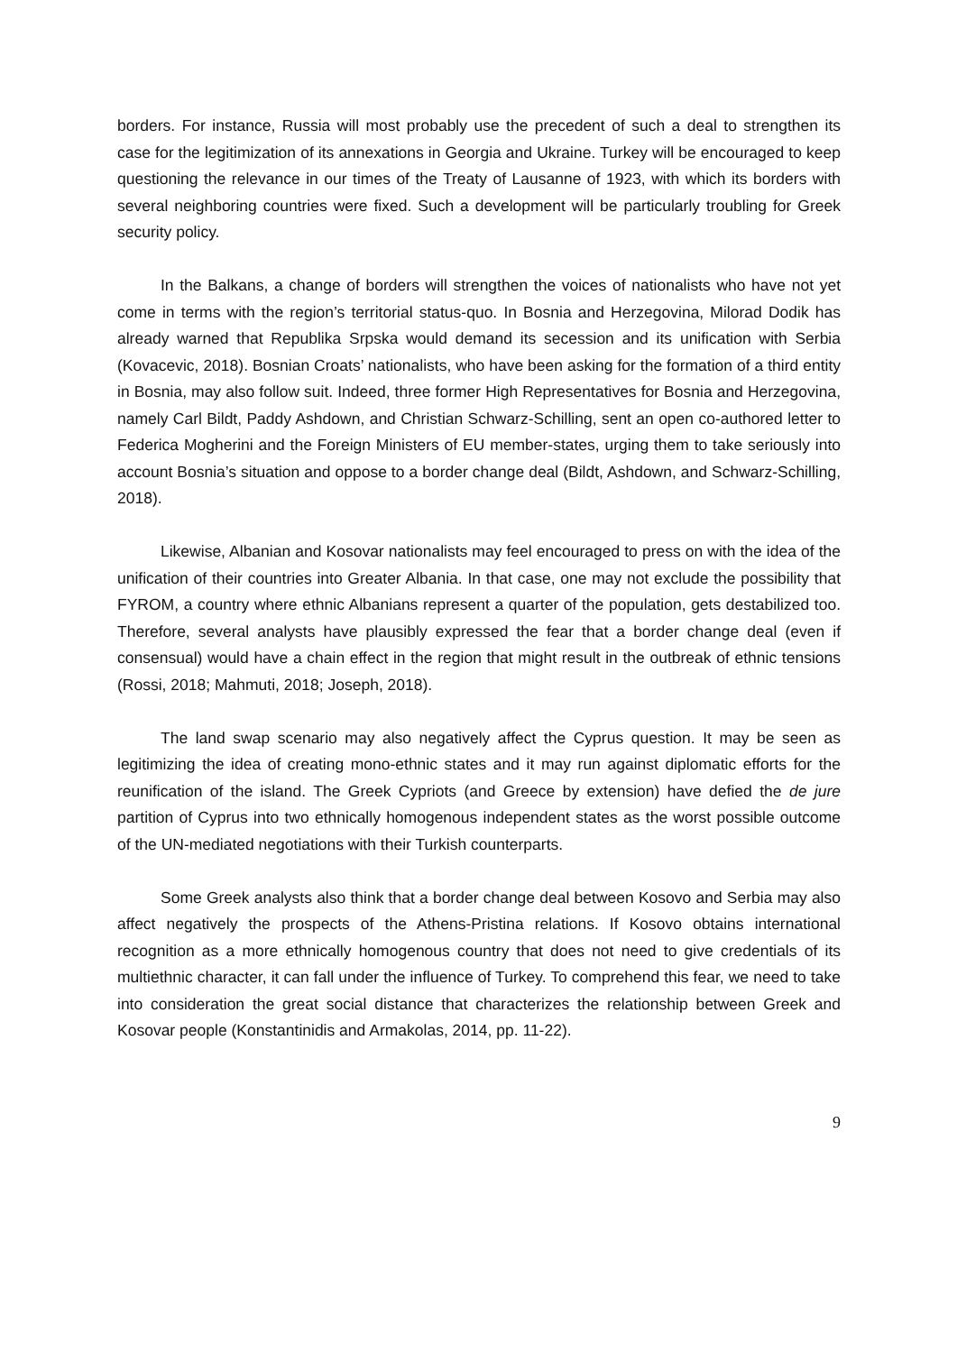borders. For instance, Russia will most probably use the precedent of such a deal to strengthen its case for the legitimization of its annexations in Georgia and Ukraine. Turkey will be encouraged to keep questioning the relevance in our times of the Treaty of Lausanne of 1923, with which its borders with several neighboring countries were fixed. Such a development will be particularly troubling for Greek security policy.
In the Balkans, a change of borders will strengthen the voices of nationalists who have not yet come in terms with the region’s territorial status-quo. In Bosnia and Herzegovina, Milorad Dodik has already warned that Republika Srpska would demand its secession and its unification with Serbia (Kovacevic, 2018). Bosnian Croats’ nationalists, who have been asking for the formation of a third entity in Bosnia, may also follow suit. Indeed, three former High Representatives for Bosnia and Herzegovina, namely Carl Bildt, Paddy Ashdown, and Christian Schwarz-Schilling, sent an open co-authored letter to Federica Mogherini and the Foreign Ministers of EU member-states, urging them to take seriously into account Bosnia’s situation and oppose to a border change deal (Bildt, Ashdown, and Schwarz-Schilling, 2018).
Likewise, Albanian and Kosovar nationalists may feel encouraged to press on with the idea of the unification of their countries into Greater Albania. In that case, one may not exclude the possibility that FYROM, a country where ethnic Albanians represent a quarter of the population, gets destabilized too. Therefore, several analysts have plausibly expressed the fear that a border change deal (even if consensual) would have a chain effect in the region that might result in the outbreak of ethnic tensions (Rossi, 2018; Mahmuti, 2018; Joseph, 2018).
The land swap scenario may also negatively affect the Cyprus question. It may be seen as legitimizing the idea of creating mono-ethnic states and it may run against diplomatic efforts for the reunification of the island. The Greek Cypriots (and Greece by extension) have defied the de jure partition of Cyprus into two ethnically homogenous independent states as the worst possible outcome of the UN-mediated negotiations with their Turkish counterparts.
Some Greek analysts also think that a border change deal between Kosovo and Serbia may also affect negatively the prospects of the Athens-Pristina relations. If Kosovo obtains international recognition as a more ethnically homogenous country that does not need to give credentials of its multiethnic character, it can fall under the influence of Turkey. To comprehend this fear, we need to take into consideration the great social distance that characterizes the relationship between Greek and Kosovar people (Konstantinidis and Armakolas, 2014, pp. 11-22).
9